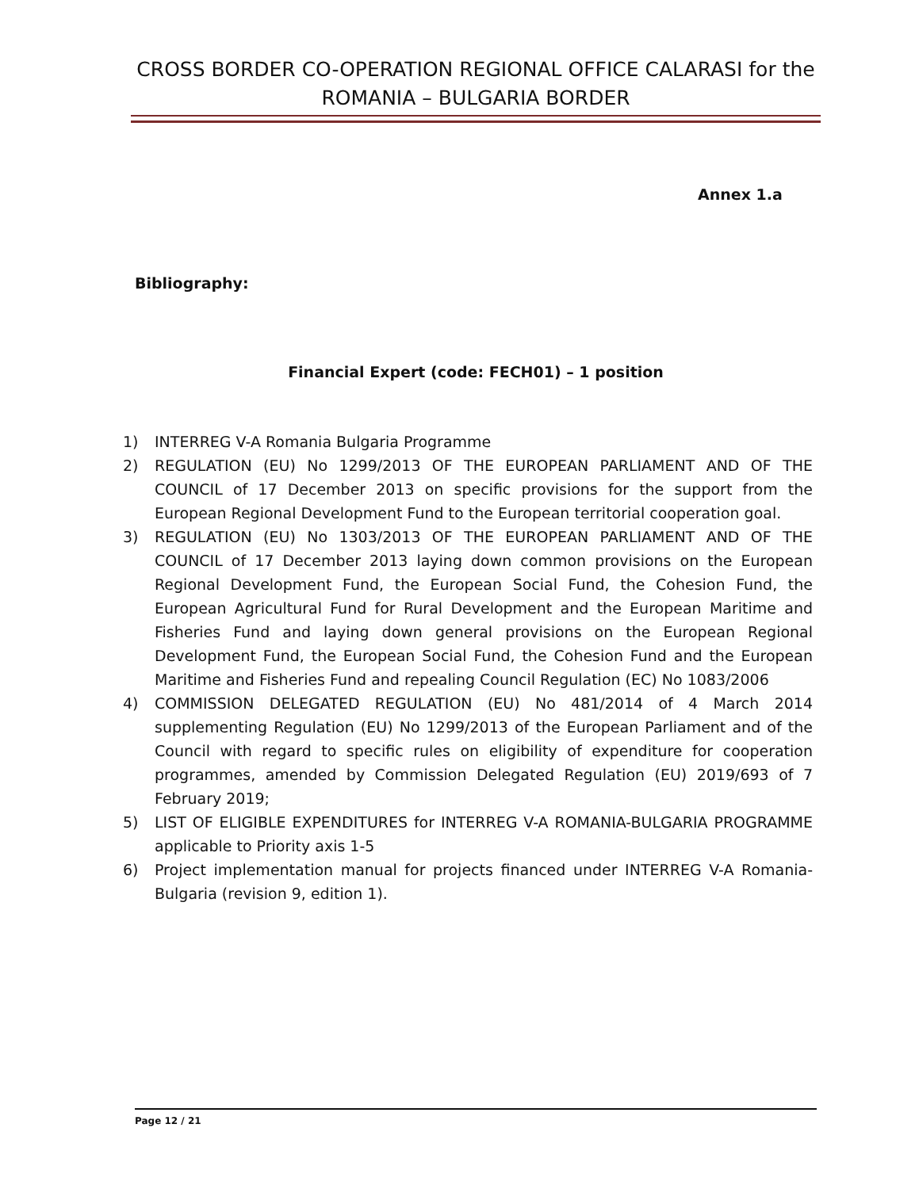CROSS BORDER CO-OPERATION REGIONAL OFFICE CALARASI for the ROMANIA – BULGARIA BORDER
Annex 1.a
Bibliography:
Financial Expert (code: FECH01) – 1 position
1) INTERREG V-A Romania Bulgaria Programme
2) REGULATION (EU) No 1299/2013 OF THE EUROPEAN PARLIAMENT AND OF THE COUNCIL of 17 December 2013 on specific provisions for the support from the European Regional Development Fund to the European territorial cooperation goal.
3) REGULATION (EU) No 1303/2013 OF THE EUROPEAN PARLIAMENT AND OF THE COUNCIL of 17 December 2013 laying down common provisions on the European Regional Development Fund, the European Social Fund, the Cohesion Fund, the European Agricultural Fund for Rural Development and the European Maritime and Fisheries Fund and laying down general provisions on the European Regional Development Fund, the European Social Fund, the Cohesion Fund and the European Maritime and Fisheries Fund and repealing Council Regulation (EC) No 1083/2006
4) COMMISSION DELEGATED REGULATION (EU) No 481/2014 of 4 March 2014 supplementing Regulation (EU) No 1299/2013 of the European Parliament and of the Council with regard to specific rules on eligibility of expenditure for cooperation programmes, amended by Commission Delegated Regulation (EU) 2019/693 of 7 February 2019;
5) LIST OF ELIGIBLE EXPENDITURES for INTERREG V-A ROMANIA-BULGARIA PROGRAMME applicable to Priority axis 1-5
6) Project implementation manual for projects financed under INTERREG V-A Romania-Bulgaria (revision 9, edition 1).
Page 12 / 21